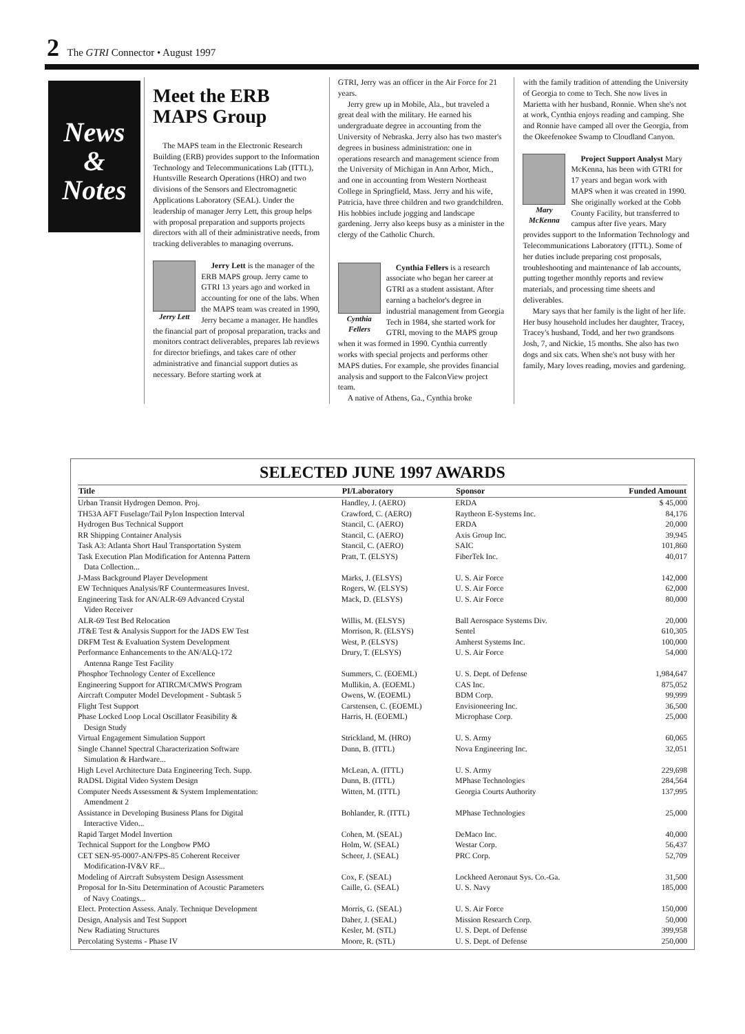2 The GTRI Connector • August 1997
News
&
Notes
Meet the ERB MAPS Group
The MAPS team in the Electronic Research Building (ERB) provides support to the Information Technology and Telecommunications Lab (ITTL), Huntsville Research Operations (HRO) and two divisions of the Sensors and Electromagnetic Applications Laboratory (SEAL). Under the leadership of manager Jerry Lett, this group helps with proposal preparation and supports projects directors with all of their administrative needs, from tracking deliverables to managing overruns.
Jerry Lett
Jerry Lett is the manager of the ERB MAPS group. Jerry came to GTRI 13 years ago and worked in accounting for one of the labs. When the MAPS team was created in 1990, Jerry became a manager. He handles the financial part of proposal preparation, tracks and monitors contract deliverables, prepares lab reviews for director briefings, and takes care of other administrative and financial support duties as necessary. Before starting work at
GTRI, Jerry was an officer in the Air Force for 21 years.
Jerry grew up in Mobile, Ala., but traveled a great deal with the military. He earned his undergraduate degree in accounting from the University of Nebraska. Jerry also has two master's degrees in business administration: one in operations research and management science from the University of Michigan in Ann Arbor, Mich., and one in accounting from Western Northeast College in Springfield, Mass. Jerry and his wife, Patricia, have three children and two grandchildren. His hobbies include jogging and landscape gardening. Jerry also keeps busy as a minister in the clergy of the Catholic Church.
Cynthia Fellers
Cynthia Fellers is a research associate who began her career at GTRI as a student assistant. After earning a bachelor's degree in industrial management from Georgia Tech in 1984, she started work for GTRI, moving to the MAPS group when it was formed in 1990. Cynthia currently works with special projects and performs other MAPS duties. For example, she provides financial analysis and support to the FalconView project team.
A native of Athens, Ga., Cynthia broke
with the family tradition of attending the University of Georgia to come to Tech. She now lives in Marietta with her husband, Ronnie. When she's not at work, Cynthia enjoys reading and camping. She and Ronnie have camped all over the Georgia, from the Okeefenokee Swamp to Cloudland Canyon.
Mary McKenna
Project Support Analyst Mary McKenna, has been with GTRI for 17 years and began work with MAPS when it was created in 1990. She originally worked at the Cobb County Facility, but transferred to campus after five years. Mary provides support to the Information Technology and Telecommunications Laboratory (ITTL). Some of her duties include preparing cost proposals, troubleshooting and maintenance of lab accounts, putting together monthly reports and review materials, and processing time sheets and deliverables.
Mary says that her family is the light of her life. Her busy household includes her daughter, Tracey, Tracey's husband, Todd, and her two grandsons Josh, 7, and Nickie, 15 months. She also has two dogs and six cats. When she's not busy with her family, Mary loves reading, movies and gardening.
SELECTED JUNE 1997 AWARDS
| Title | PI/Laboratory | Sponsor | Funded Amount |
| --- | --- | --- | --- |
| Urban Transit Hydrogen Demon. Proj. | Handley, J. (AERO) | ERDA | $ 45,000 |
| TH53A AFT Fuselage/Tail Pylon Inspection Interval | Crawford, C. (AERO) | Raytheon E-Systems Inc. | 84,176 |
| Hydrogen Bus Technical Support | Stancil, C. (AERO) | ERDA | 20,000 |
| RR Shipping Container Analysis | Stancil, C. (AERO) | Axis Group Inc. | 39,945 |
| Task A3: Atlanta Short Haul Transportation System | Stancil, C. (AERO) | SAIC | 101,860 |
| Task Execution Plan Modification for Antenna Pattern Data Collection... | Pratt, T. (ELSYS) | FiberTek Inc. | 40,017 |
| J-Mass Background Player Development | Marks, J. (ELSYS) | U. S. Air Force | 142,000 |
| EW Techniques Analysis/RF Countermeasures Invest. | Rogers, W. (ELSYS) | U. S. Air Force | 62,000 |
| Engineering Task for AN/ALR-69 Advanced Crystal Video Receiver | Mack, D. (ELSYS) | U. S. Air Force | 80,000 |
| ALR-69 Test Bed Relocation | Willis, M. (ELSYS) | Ball Aerospace Systems Div. | 20,000 |
| JT&E Test & Analysis Support for the JADS EW Test | Morrison, R. (ELSYS) | Sentel | 610,305 |
| DRFM Test & Evaluation System Development | West, P. (ELSYS) | Amherst Systems Inc. | 100,000 |
| Performance Enhancements to the AN/ALQ-172 Antenna Range Test Facility | Drury, T. (ELSYS) | U. S. Air Force | 54,000 |
| Phosphor Technology Center of Excellence | Summers, C. (EOEML) | U. S. Dept. of Defense | 1,984,647 |
| Engineering Support for ATIRCM/CMWS Program | Mullikin, A. (EOEML) | CAS Inc. | 875,052 |
| Aircraft Computer Model Development - Subtask 5 | Owens, W. (EOEML) | BDM Corp. | 99,999 |
| Flight Test Support | Carstensen, C. (EOEML) | Envisioneering Inc. | 36,500 |
| Phase Locked Loop Local Oscillator Feasibility & Design Study | Harris, H. (EOEML) | Microphase Corp. | 25,000 |
| Virtual Engagement Simulation Support | Strickland, M. (HRO) | U. S. Army | 60,065 |
| Single Channel Spectral Characterization Software Simulation & Hardware... | Dunn, B. (ITTL) | Nova Engineering Inc. | 32,051 |
| High Level Architecture Data Engineering Tech. Supp. | McLean, A. (ITTL) | U. S. Army | 229,698 |
| RADSL Digital Video System Design | Dunn, B. (ITTL) | MPhase Technologies | 284,564 |
| Computer Needs Assessment & System Implementation: Amendment 2 | Witten, M. (ITTL) | Georgia Courts Authority | 137,995 |
| Assistance in Developing Business Plans for Digital Interactive Video... | Bohlander, R. (ITTL) | MPhase Technologies | 25,000 |
| Rapid Target Model Invertion | Cohen, M. (SEAL) | DeMaco Inc. | 40,000 |
| Technical Support for the Longbow PMO | Holm, W. (SEAL) | Westar Corp. | 56,437 |
| CET SEN-95-0007-AN/FPS-85 Coherent Receiver Modification-IV&V RF... | Scheer, J. (SEAL) | PRC Corp. | 52,709 |
| Modeling of Aircraft Subsystem Design Assessment | Cox, F. (SEAL) | Lockheed Aeronaut Sys. Co.-Ga. | 31,500 |
| Proposal for In-Situ Determination of Acoustic Parameters of Navy Coatings... | Caille, G. (SEAL) | U. S. Navy | 185,000 |
| Elect. Protection Assess. Analy. Technique Development | Morris, G. (SEAL) | U. S. Air Force | 150,000 |
| Design, Analysis and Test Support | Daher, J. (SEAL) | Mission Research Corp. | 50,000 |
| New Radiating Structures | Kesler, M. (STL) | U. S. Dept. of Defense | 399,958 |
| Percolating Systems - Phase IV | Moore, R. (STL) | U. S. Dept. of Defense | 250,000 |